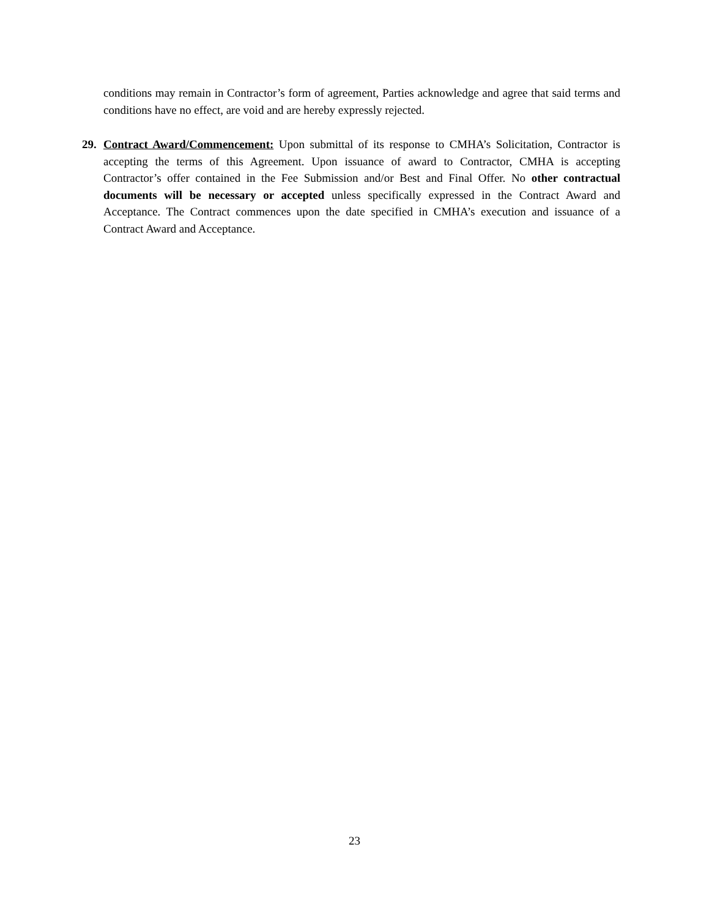conditions may remain in Contractor’s form of agreement, Parties acknowledge and agree that said terms and conditions have no effect, are void and are hereby expressly rejected.
29. Contract Award/Commencement: Upon submittal of its response to CMHA’s Solicitation, Contractor is accepting the terms of this Agreement. Upon issuance of award to Contractor, CMHA is accepting Contractor’s offer contained in the Fee Submission and/or Best and Final Offer. No other contractual documents will be necessary or accepted unless specifically expressed in the Contract Award and Acceptance. The Contract commences upon the date specified in CMHA’s execution and issuance of a Contract Award and Acceptance.
23